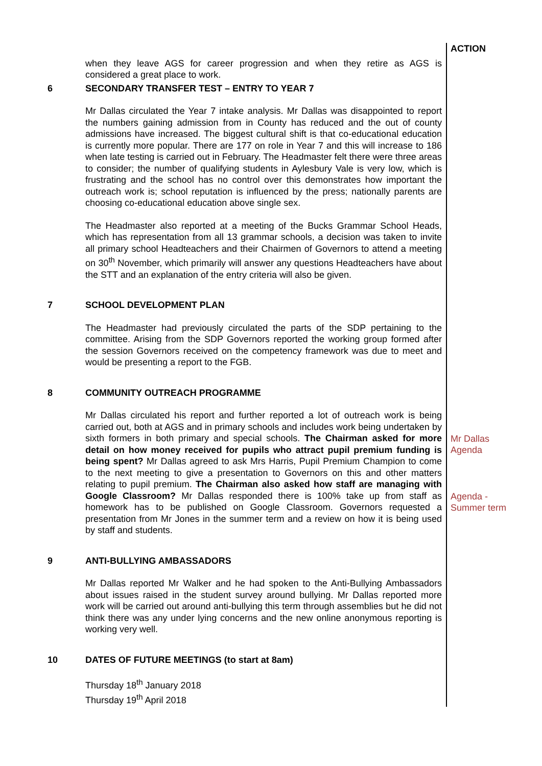ACTION
when they leave AGS for career progression and when they retire as AGS is considered a great place to work.
6 SECONDARY TRANSFER TEST – ENTRY TO YEAR 7
Mr Dallas circulated the Year 7 intake analysis. Mr Dallas was disappointed to report the numbers gaining admission from in County has reduced and the out of county admissions have increased. The biggest cultural shift is that co-educational education is currently more popular. There are 177 on role in Year 7 and this will increase to 186 when late testing is carried out in February. The Headmaster felt there were three areas to consider; the number of qualifying students in Aylesbury Vale is very low, which is frustrating and the school has no control over this demonstrates how important the outreach work is; school reputation is influenced by the press; nationally parents are choosing co-educational education above single sex.
The Headmaster also reported at a meeting of the Bucks Grammar School Heads, which has representation from all 13 grammar schools, a decision was taken to invite all primary school Headteachers and their Chairmen of Governors to attend a meeting on 30<sup>th</sup> November, which primarily will answer any questions Headteachers have about the STT and an explanation of the entry criteria will also be given.
7 SCHOOL DEVELOPMENT PLAN
The Headmaster had previously circulated the parts of the SDP pertaining to the committee. Arising from the SDP Governors reported the working group formed after the session Governors received on the competency framework was due to meet and would be presenting a report to the FGB.
8 COMMUNITY OUTREACH PROGRAMME
Mr Dallas circulated his report and further reported a lot of outreach work is being carried out, both at AGS and in primary schools and includes work being undertaken by sixth formers in both primary and special schools. The Chairman asked for more detail on how money received for pupils who attract pupil premium funding is being spent? Mr Dallas agreed to ask Mrs Harris, Pupil Premium Champion to come to the next meeting to give a presentation to Governors on this and other matters relating to pupil premium. The Chairman also asked how staff are managing with Google Classroom? Mr Dallas responded there is 100% take up from staff as homework has to be published on Google Classroom. Governors requested a presentation from Mr Jones in the summer term and a review on how it is being used by staff and students.
Mr Dallas
Agenda
Agenda -
Summer term
9 ANTI-BULLYING AMBASSADORS
Mr Dallas reported Mr Walker and he had spoken to the Anti-Bullying Ambassadors about issues raised in the student survey around bullying. Mr Dallas reported more work will be carried out around anti-bullying this term through assemblies but he did not think there was any under lying concerns and the new online anonymous reporting is working very well.
10 DATES OF FUTURE MEETINGS (to start at 8am)
Thursday 18<sup>th</sup> January 2018
Thursday 19<sup>th</sup> April 2018